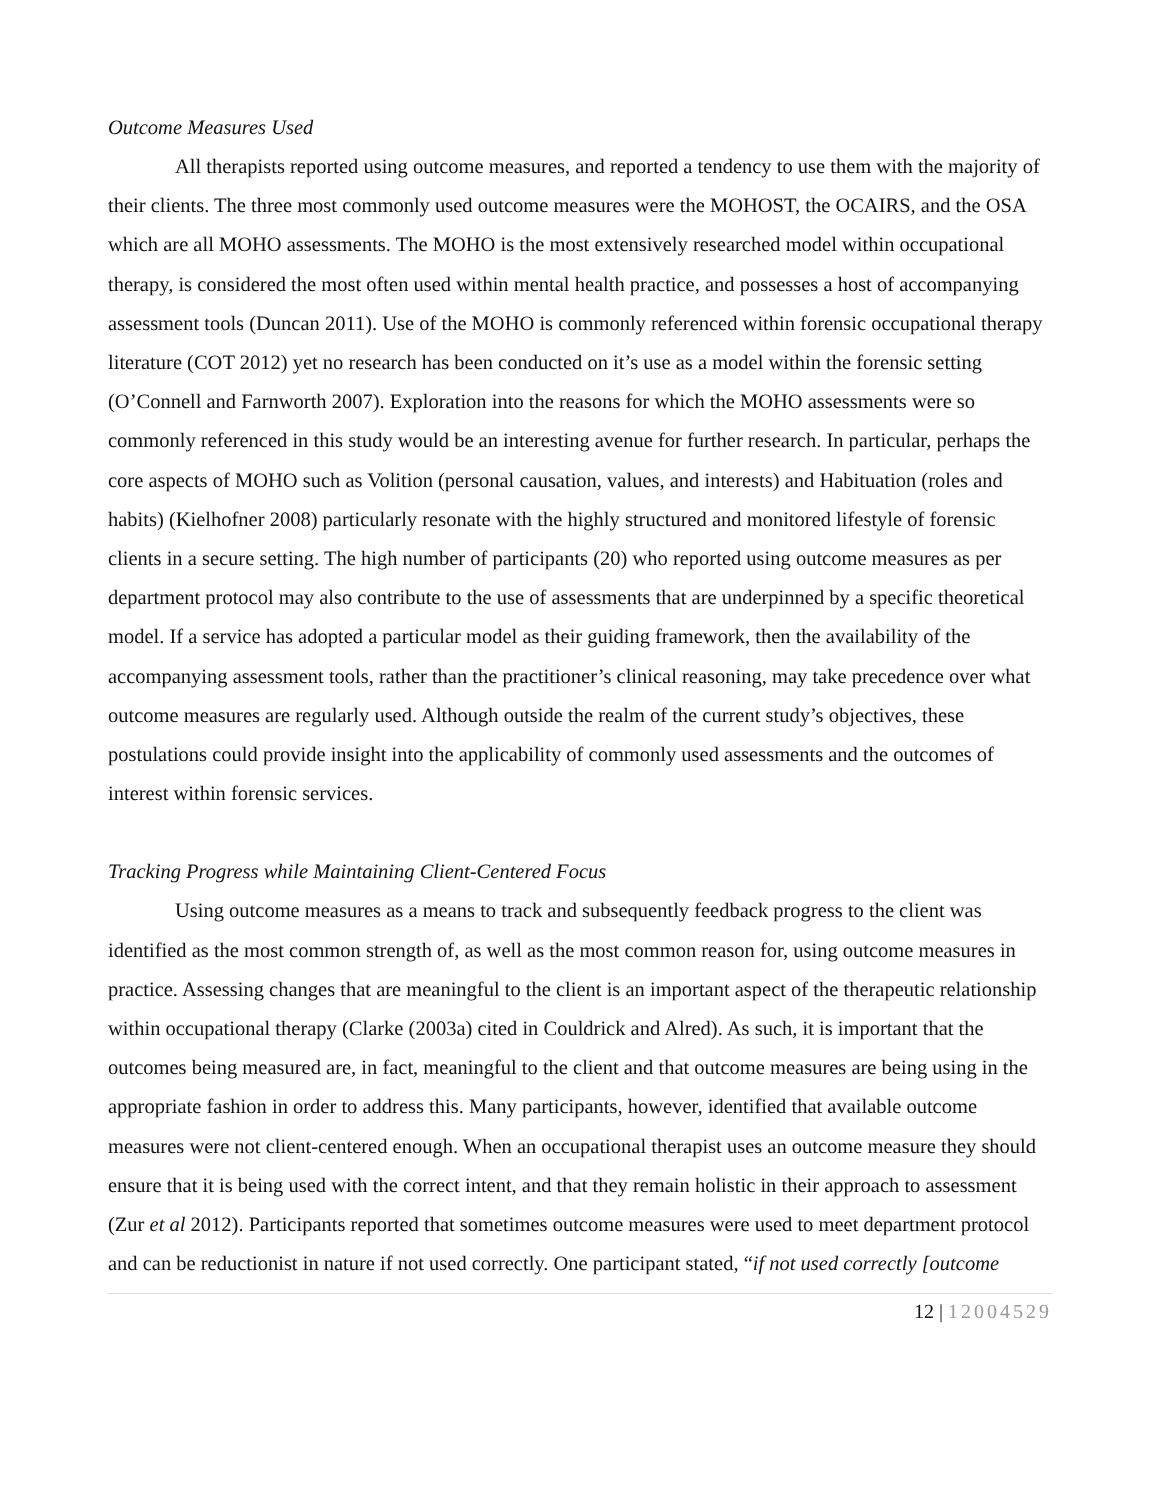Outcome Measures Used
All therapists reported using outcome measures, and reported a tendency to use them with the majority of their clients. The three most commonly used outcome measures were the MOHOST, the OCAIRS, and the OSA which are all MOHO assessments. The MOHO is the most extensively researched model within occupational therapy, is considered the most often used within mental health practice, and possesses a host of accompanying assessment tools (Duncan 2011). Use of the MOHO is commonly referenced within forensic occupational therapy literature (COT 2012) yet no research has been conducted on it’s use as a model within the forensic setting (O’Connell and Farnworth 2007). Exploration into the reasons for which the MOHO assessments were so commonly referenced in this study would be an interesting avenue for further research. In particular, perhaps the core aspects of MOHO such as Volition (personal causation, values, and interests) and Habituation (roles and habits) (Kielhofner 2008) particularly resonate with the highly structured and monitored lifestyle of forensic clients in a secure setting. The high number of participants (20) who reported using outcome measures as per department protocol may also contribute to the use of assessments that are underpinned by a specific theoretical model. If a service has adopted a particular model as their guiding framework, then the availability of the accompanying assessment tools, rather than the practitioner’s clinical reasoning, may take precedence over what outcome measures are regularly used. Although outside the realm of the current study’s objectives, these postulations could provide insight into the applicability of commonly used assessments and the outcomes of interest within forensic services.
Tracking Progress while Maintaining Client-Centered Focus
Using outcome measures as a means to track and subsequently feedback progress to the client was identified as the most common strength of, as well as the most common reason for, using outcome measures in practice. Assessing changes that are meaningful to the client is an important aspect of the therapeutic relationship within occupational therapy (Clarke (2003a) cited in Couldrick and Alred). As such, it is important that the outcomes being measured are, in fact, meaningful to the client and that outcome measures are being using in the appropriate fashion in order to address this. Many participants, however, identified that available outcome measures were not client-centered enough. When an occupational therapist uses an outcome measure they should ensure that it is being used with the correct intent, and that they remain holistic in their approach to assessment (Zur et al 2012). Participants reported that sometimes outcome measures were used to meet department protocol and can be reductionist in nature if not used correctly. One participant stated, “if not used correctly [outcome
12 | 12004529